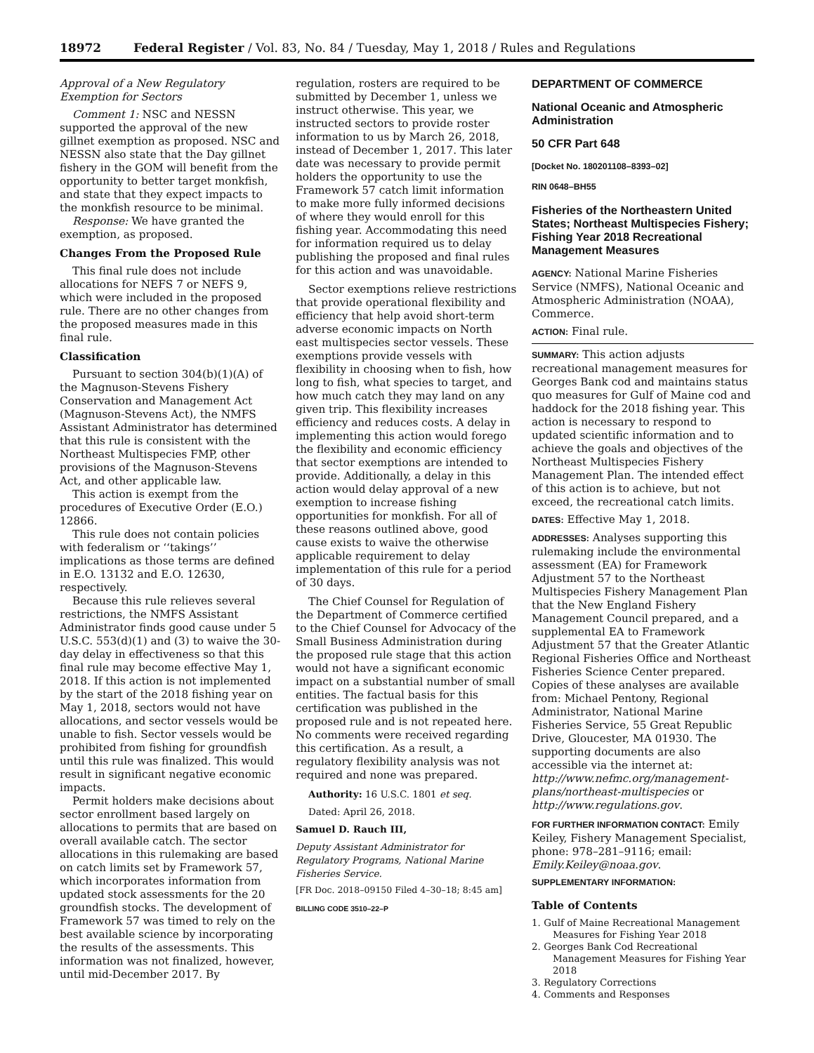18972 Federal Register / Vol. 83, No. 84 / Tuesday, May 1, 2018 / Rules and Regulations
Approval of a New Regulatory Exemption for Sectors
Comment 1: NSC and NESSN supported the approval of the new gillnet exemption as proposed. NSC and NESSN also state that the Day gillnet fishery in the GOM will benefit from the opportunity to better target monkfish, and state that they expect impacts to the monkfish resource to be minimal.
Response: We have granted the exemption, as proposed.
Changes From the Proposed Rule
This final rule does not include allocations for NEFS 7 or NEFS 9, which were included in the proposed rule. There are no other changes from the proposed measures made in this final rule.
Classification
Pursuant to section 304(b)(1)(A) of the Magnuson-Stevens Fishery Conservation and Management Act (Magnuson-Stevens Act), the NMFS Assistant Administrator has determined that this rule is consistent with the Northeast Multispecies FMP, other provisions of the Magnuson-Stevens Act, and other applicable law.
This action is exempt from the procedures of Executive Order (E.O.) 12866.
This rule does not contain policies with federalism or ‘‘takings’’ implications as those terms are defined in E.O. 13132 and E.O. 12630, respectively.
Because this rule relieves several restrictions, the NMFS Assistant Administrator finds good cause under 5 U.S.C. 553(d)(1) and (3) to waive the 30-day delay in effectiveness so that this final rule may become effective May 1, 2018. If this action is not implemented by the start of the 2018 fishing year on May 1, 2018, sectors would not have allocations, and sector vessels would be unable to fish. Sector vessels would be prohibited from fishing for groundfish until this rule was finalized. This would result in significant negative economic impacts.
Permit holders make decisions about sector enrollment based largely on allocations to permits that are based on overall available catch. The sector allocations in this rulemaking are based on catch limits set by Framework 57, which incorporates information from updated stock assessments for the 20 groundfish stocks. The development of Framework 57 was timed to rely on the best available science by incorporating the results of the assessments. This information was not finalized, however, until mid-December 2017. By
regulation, rosters are required to be submitted by December 1, unless we instruct otherwise. This year, we instructed sectors to provide roster information to us by March 26, 2018, instead of December 1, 2017. This later date was necessary to provide permit holders the opportunity to use the Framework 57 catch limit information to make more fully informed decisions of where they would enroll for this fishing year. Accommodating this need for information required us to delay publishing the proposed and final rules for this action and was unavoidable.
Sector exemptions relieve restrictions that provide operational flexibility and efficiency that help avoid short-term adverse economic impacts on North east multispecies sector vessels. These exemptions provide vessels with flexibility in choosing when to fish, how long to fish, what species to target, and how much catch they may land on any given trip. This flexibility increases efficiency and reduces costs. A delay in implementing this action would forego the flexibility and economic efficiency that sector exemptions are intended to provide. Additionally, a delay in this action would delay approval of a new exemption to increase fishing opportunities for monkfish. For all of these reasons outlined above, good cause exists to waive the otherwise applicable requirement to delay implementation of this rule for a period of 30 days.
The Chief Counsel for Regulation of the Department of Commerce certified to the Chief Counsel for Advocacy of the Small Business Administration during the proposed rule stage that this action would not have a significant economic impact on a substantial number of small entities. The factual basis for this certification was published in the proposed rule and is not repeated here. No comments were received regarding this certification. As a result, a regulatory flexibility analysis was not required and none was prepared.
Authority: 16 U.S.C. 1801 et seq.
Dated: April 26, 2018.
Samuel D. Rauch III,
Deputy Assistant Administrator for Regulatory Programs, National Marine Fisheries Service.
[FR Doc. 2018–09150 Filed 4–30–18; 8:45 am]
BILLING CODE 3510–22–P
DEPARTMENT OF COMMERCE
National Oceanic and Atmospheric Administration
50 CFR Part 648
[Docket No. 180201108–8393–02]
RIN 0648–BH55
Fisheries of the Northeastern United States; Northeast Multispecies Fishery; Fishing Year 2018 Recreational Management Measures
AGENCY: National Marine Fisheries Service (NMFS), National Oceanic and Atmospheric Administration (NOAA), Commerce.
ACTION: Final rule.
SUMMARY: This action adjusts recreational management measures for Georges Bank cod and maintains status quo measures for Gulf of Maine cod and haddock for the 2018 fishing year. This action is necessary to respond to updated scientific information and to achieve the goals and objectives of the Northeast Multispecies Fishery Management Plan. The intended effect of this action is to achieve, but not exceed, the recreational catch limits.
DATES: Effective May 1, 2018.
ADDRESSES: Analyses supporting this rulemaking include the environmental assessment (EA) for Framework Adjustment 57 to the Northeast Multispecies Fishery Management Plan that the New England Fishery Management Council prepared, and a supplemental EA to Framework Adjustment 57 that the Greater Atlantic Regional Fisheries Office and Northeast Fisheries Science Center prepared. Copies of these analyses are available from: Michael Pentony, Regional Administrator, National Marine Fisheries Service, 55 Great Republic Drive, Gloucester, MA 01930. The supporting documents are also accessible via the internet at: http://www.nefmc.org/management-plans/northeast-multispecies or http://www.regulations.gov.
FOR FURTHER INFORMATION CONTACT: Emily Keiley, Fishery Management Specialist, phone: 978–281–9116; email: Emily.Keiley@noaa.gov.
SUPPLEMENTARY INFORMATION:
Table of Contents
1. Gulf of Maine Recreational Management Measures for Fishing Year 2018
2. Georges Bank Cod Recreational Management Measures for Fishing Year 2018
3. Regulatory Corrections
4. Comments and Responses